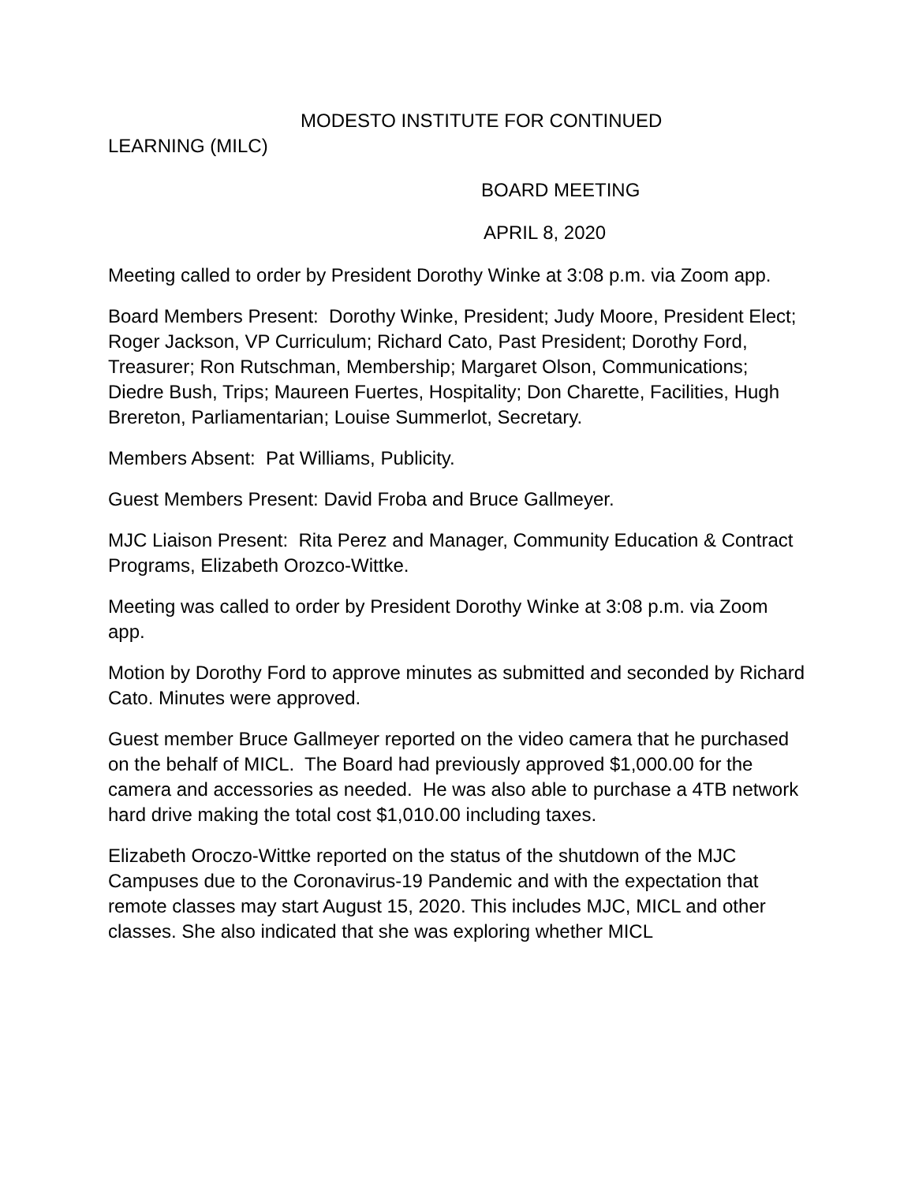MODESTO INSTITUTE FOR CONTINUED
LEARNING (MILC)
BOARD MEETING
APRIL 8, 2020
Meeting called to order by President Dorothy Winke at 3:08 p.m. via Zoom app.
Board Members Present: Dorothy Winke, President; Judy Moore, President Elect; Roger Jackson, VP Curriculum; Richard Cato, Past President; Dorothy Ford, Treasurer; Ron Rutschman, Membership; Margaret Olson, Communications; Diedre Bush, Trips; Maureen Fuertes, Hospitality; Don Charette, Facilities, Hugh Brereton, Parliamentarian; Louise Summerlot, Secretary.
Members Absent: Pat Williams, Publicity.
Guest Members Present: David Froba and Bruce Gallmeyer.
MJC Liaison Present: Rita Perez and Manager, Community Education & Contract Programs, Elizabeth Orozco-Wittke.
Meeting was called to order by President Dorothy Winke at 3:08 p.m. via Zoom app.
Motion by Dorothy Ford to approve minutes as submitted and seconded by Richard Cato. Minutes were approved.
Guest member Bruce Gallmeyer reported on the video camera that he purchased on the behalf of MICL. The Board had previously approved $1,000.00 for the camera and accessories as needed. He was also able to purchase a 4TB network hard drive making the total cost $1,010.00 including taxes.
Elizabeth Oroczo-Wittke reported on the status of the shutdown of the MJC Campuses due to the Coronavirus-19 Pandemic and with the expectation that remote classes may start August 15, 2020. This includes MJC, MICL and other classes. She also indicated that she was exploring whether MICL